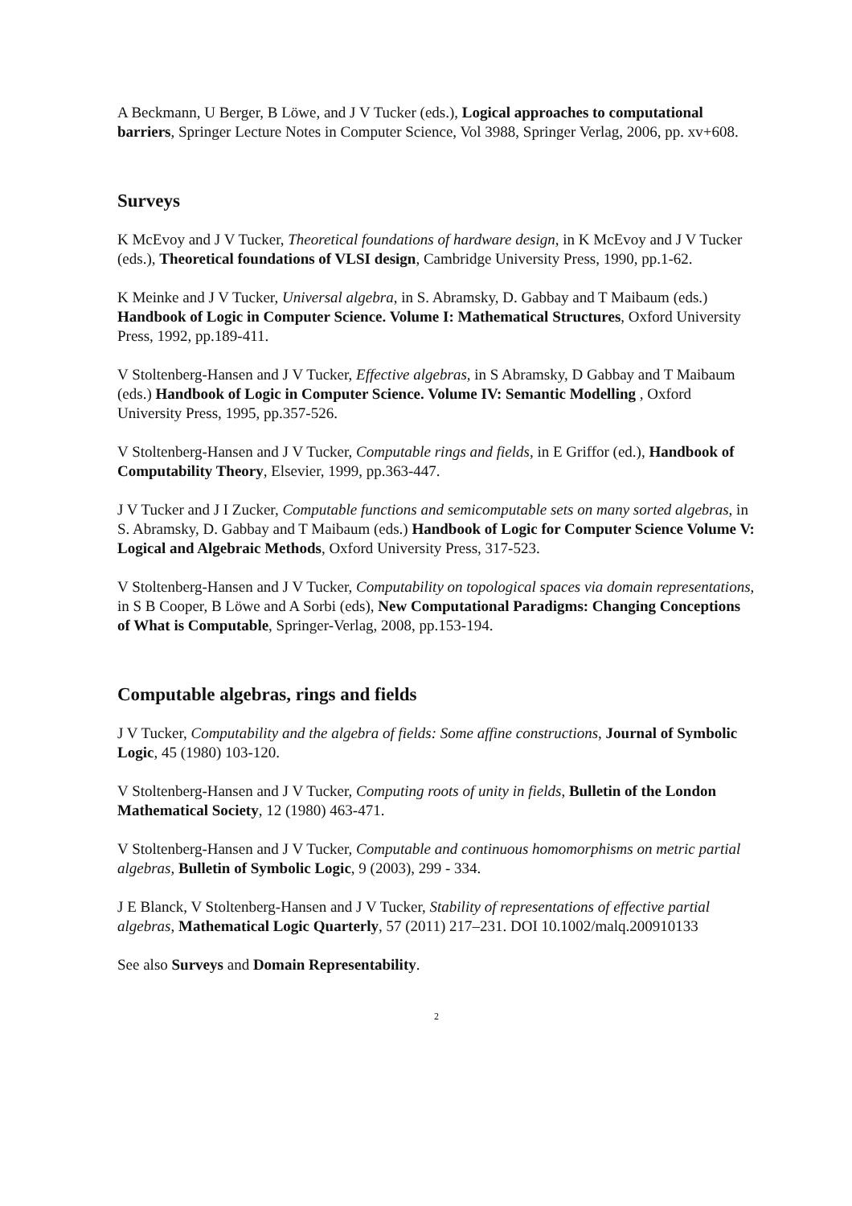A Beckmann, U Berger, B Löwe, and J V Tucker (eds.), Logical approaches to computational barriers, Springer Lecture Notes in Computer Science, Vol 3988, Springer Verlag, 2006, pp. xv+608.
Surveys
K McEvoy and J V Tucker, Theoretical foundations of hardware design, in K McEvoy and J V Tucker (eds.), Theoretical foundations of VLSI design, Cambridge University Press, 1990, pp.1-62.
K Meinke and J V Tucker, Universal algebra, in S. Abramsky, D. Gabbay and T Maibaum (eds.) Handbook of Logic in Computer Science. Volume I: Mathematical Structures, Oxford University Press, 1992, pp.189-411.
V Stoltenberg-Hansen and J V Tucker, Effective algebras, in S Abramsky, D Gabbay and T Maibaum (eds.) Handbook of Logic in Computer Science. Volume IV: Semantic Modelling , Oxford University Press, 1995, pp.357-526.
V Stoltenberg-Hansen and J V Tucker, Computable rings and fields, in E Griffor (ed.), Handbook of Computability Theory, Elsevier, 1999, pp.363-447.
J V Tucker and J I Zucker, Computable functions and semicomputable sets on many sorted algebras, in S. Abramsky, D. Gabbay and T Maibaum (eds.) Handbook of Logic for Computer Science Volume V: Logical and Algebraic Methods, Oxford University Press, 317-523.
V Stoltenberg-Hansen and J V Tucker, Computability on topological spaces via domain representations, in S B Cooper, B Löwe and A Sorbi (eds), New Computational Paradigms: Changing Conceptions of What is Computable, Springer-Verlag, 2008, pp.153-194.
Computable algebras, rings and fields
J V Tucker, Computability and the algebra of fields: Some affine constructions, Journal of Symbolic Logic, 45 (1980) 103-120.
V Stoltenberg-Hansen and J V Tucker, Computing roots of unity in fields, Bulletin of the London Mathematical Society, 12 (1980) 463-471.
V Stoltenberg-Hansen and J V Tucker, Computable and continuous homomorphisms on metric partial algebras, Bulletin of Symbolic Logic, 9 (2003), 299 - 334.
J E Blanck, V Stoltenberg-Hansen and J V Tucker, Stability of representations of effective partial algebras, Mathematical Logic Quarterly, 57 (2011) 217–231. DOI 10.1002/malq.200910133
See also Surveys and Domain Representability.
2